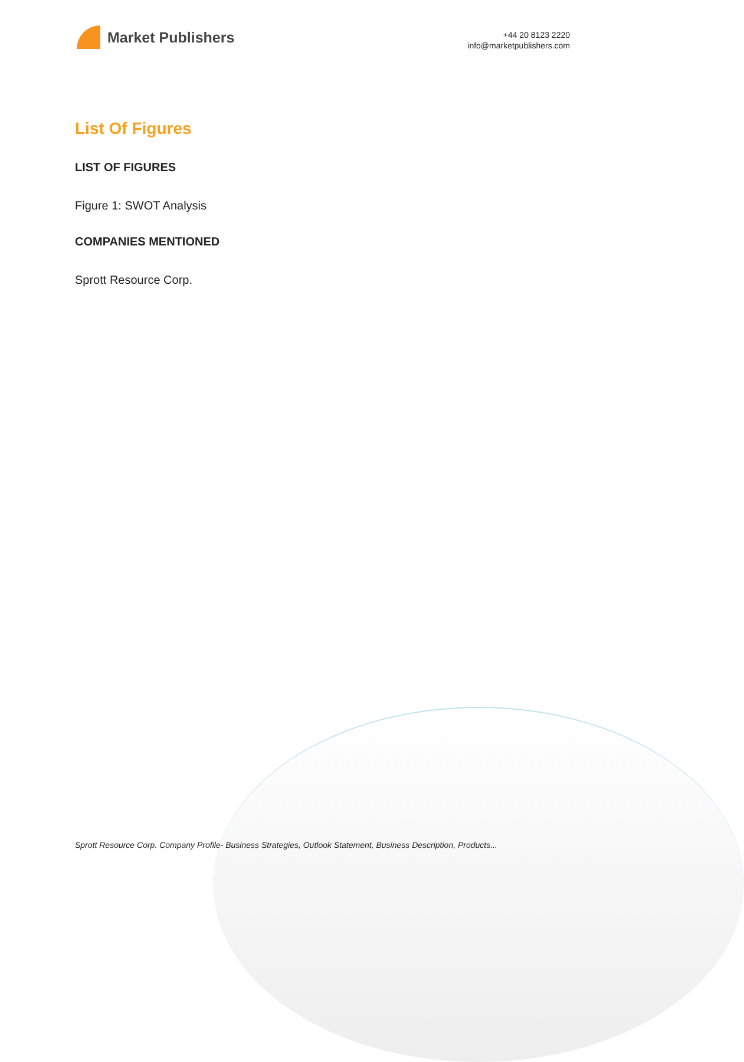Market Publishers
+44 20 8123 2220
info@marketpublishers.com
List Of Figures
LIST OF FIGURES
Figure 1: SWOT Analysis
COMPANIES MENTIONED
Sprott Resource Corp.
Sprott Resource Corp. Company Profile- Business Strategies, Outlook Statement, Business Description, Products...